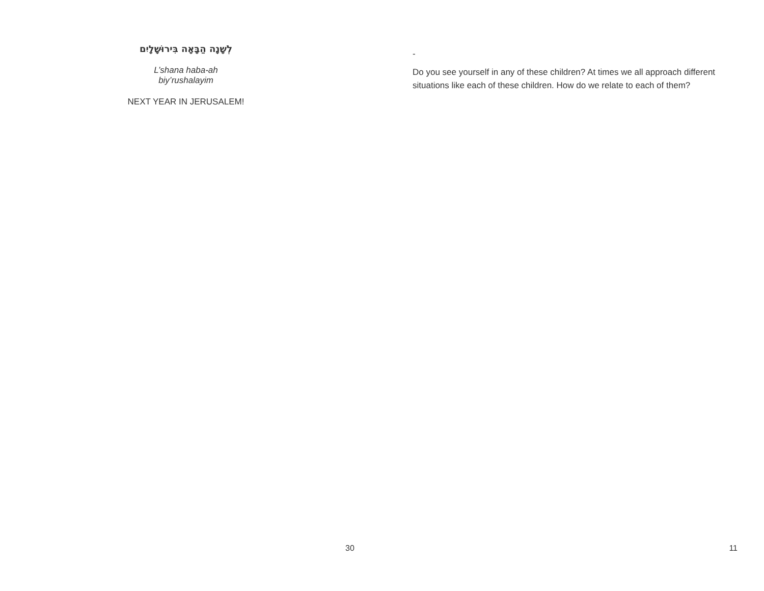לְשָׁנָה הַבָּאָה בִּירוּשָׁלָיִם
L’shana haba-ah biy’rushalayim
NEXT YEAR IN JERUSALEM!
30
-
Do you see yourself in any of these children? At times we all approach different situations like each of these children. How do we relate to each of them?
11